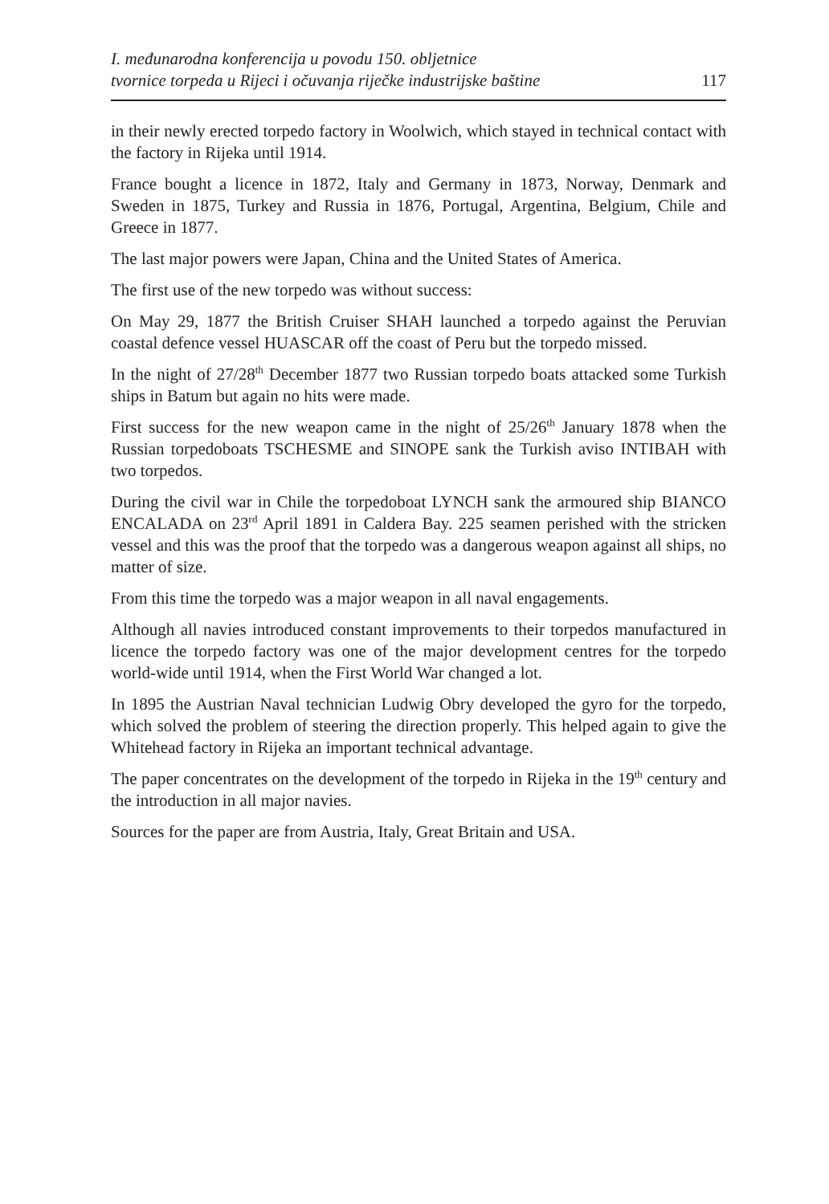I. međunarodna konferencija u povodu 150. obljetnice
tvornice torpeda u Rijeci i očuvanja riječke industrijske baštine
117
in their newly erected torpedo factory in Woolwich, which stayed in technical contact with the factory in Rijeka until 1914.
France bought a licence in 1872, Italy and Germany in 1873, Norway, Denmark and Sweden in 1875, Turkey and Russia in 1876, Portugal, Argentina, Belgium, Chile and Greece in 1877.
The last major powers were Japan, China and the United States of America.
The first use of the new torpedo was without success:
On May 29, 1877 the British Cruiser SHAH launched a torpedo against the Peruvian coastal defence vessel HUASCAR off the coast of Peru but the torpedo missed.
In the night of 27/28<sup>th</sup> December 1877 two Russian torpedo boats attacked some Turkish ships in Batum but again no hits were made.
First success for the new weapon came in the night of 25/26<sup>th</sup> January 1878 when the Russian torpedoboats TSCHESME and SINOPE sank the Turkish aviso INTIBAH with two torpedos.
During the civil war in Chile the torpedoboat LYNCH sank the armoured ship BIANCO ENCALADA on 23<sup>rd</sup> April 1891 in Caldera Bay. 225 seamen perished with the stricken vessel and this was the proof that the torpedo was a dangerous weapon against all ships, no matter of size.
From this time the torpedo was a major weapon in all naval engagements.
Although all navies introduced constant improvements to their torpedos manufactured in licence the torpedo factory was one of the major development centres for the torpedo world-wide until 1914, when the First World War changed a lot.
In 1895 the Austrian Naval technician Ludwig Obry developed the gyro for the torpedo, which solved the problem of steering the direction properly. This helped again to give the Whitehead factory in Rijeka an important technical advantage.
The paper concentrates on the development of the torpedo in Rijeka in the 19<sup>th</sup> century and the introduction in all major navies.
Sources for the paper are from Austria, Italy, Great Britain and USA.